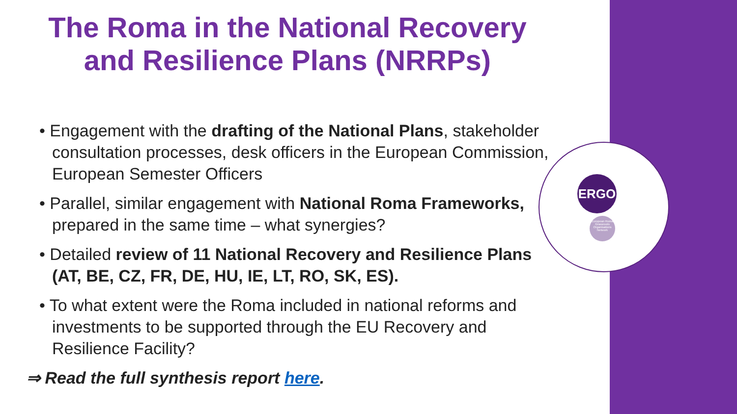ERGO
European Roma Grassroots Organisations Network
The Roma in the National Recovery
and Resilience Plans (NRRPs)
• Engagement with the drafting of the National Plans, stakeholder consultation processes, desk officers in the European Commission, European Semester Officers
• Parallel, similar engagement with National Roma Frameworks, prepared in the same time – what synergies?
• Detailed review of 11 National Recovery and Resilience Plans (AT, BE, CZ, FR, DE, HU, IE, LT, RO, SK, ES).
• To what extent were the Roma included in national reforms and investments to be supported through the EU Recovery and Resilience Facility?
⇒ Read the full synthesis report here.